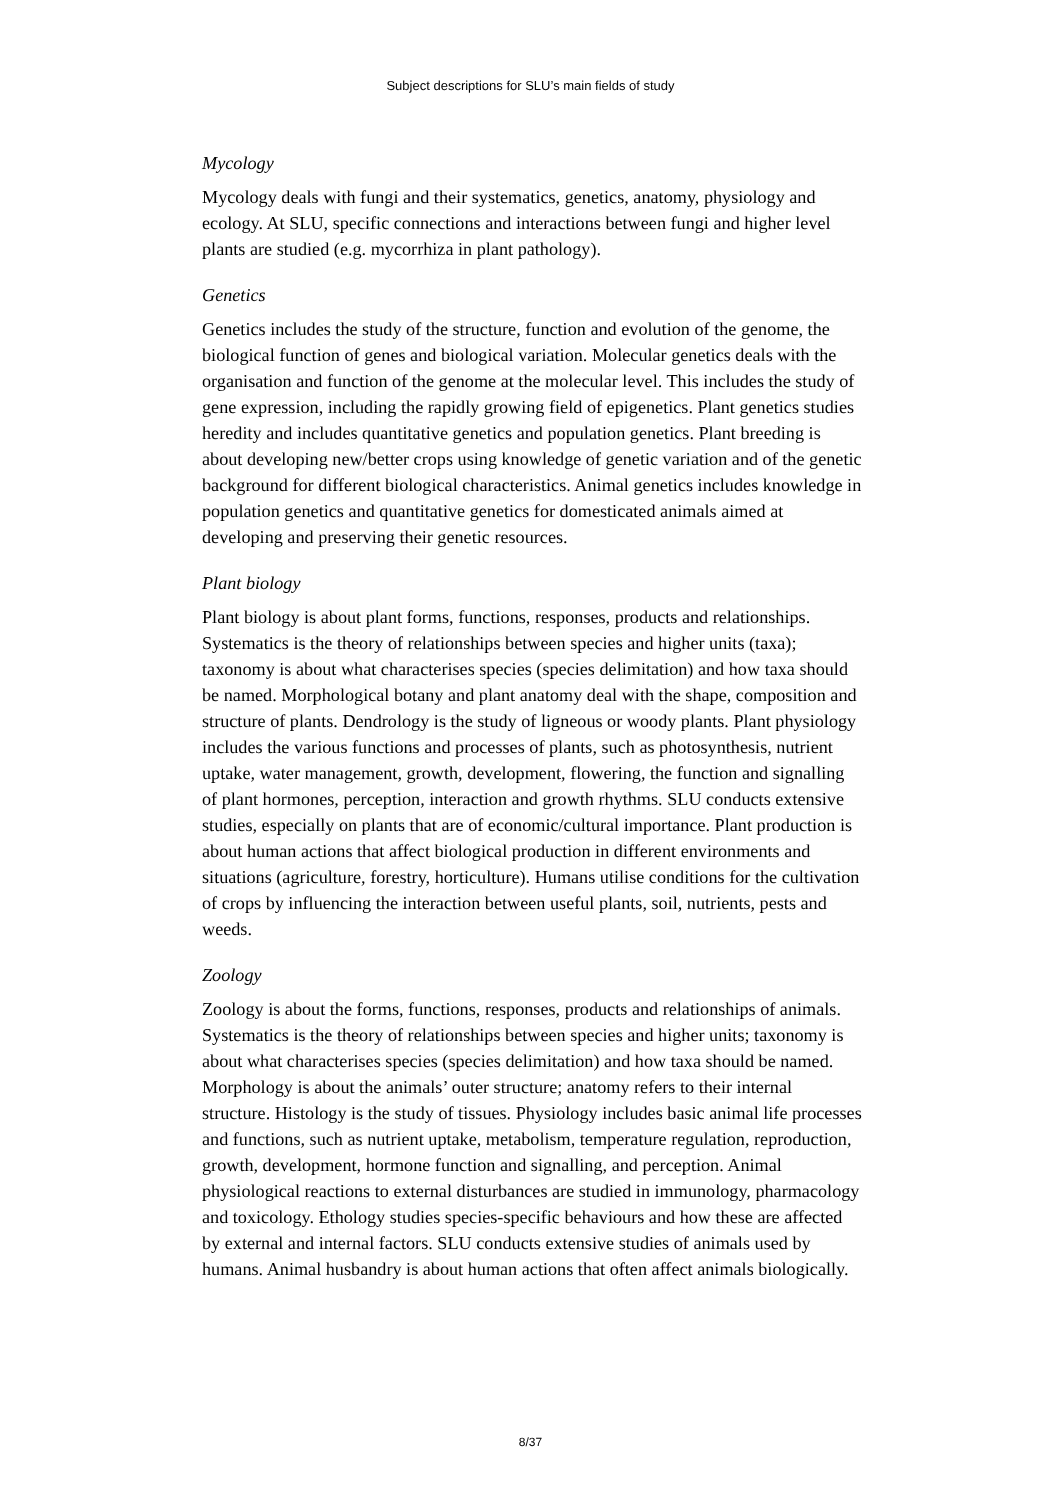Subject descriptions for SLU’s main fields of study
Mycology
Mycology deals with fungi and their systematics, genetics, anatomy, physiology and ecology. At SLU, specific connections and interactions between fungi and higher level plants are studied (e.g. mycorrhiza in plant pathology).
Genetics
Genetics includes the study of the structure, function and evolution of the genome, the biological function of genes and biological variation. Molecular genetics deals with the organisation and function of the genome at the molecular level. This includes the study of gene expression, including the rapidly growing field of epigenetics. Plant genetics studies heredity and includes quantitative genetics and population genetics. Plant breeding is about developing new/better crops using knowledge of genetic variation and of the genetic background for different biological characteristics. Animal genetics includes knowledge in population genetics and quantitative genetics for domesticated animals aimed at developing and preserving their genetic resources.
Plant biology
Plant biology is about plant forms, functions, responses, products and relationships. Systematics is the theory of relationships between species and higher units (taxa); taxonomy is about what characterises species (species delimitation) and how taxa should be named. Morphological botany and plant anatomy deal with the shape, composition and structure of plants. Dendrology is the study of ligneous or woody plants. Plant physiology includes the various functions and processes of plants, such as photosynthesis, nutrient uptake, water management, growth, development, flowering, the function and signalling of plant hormones, perception, interaction and growth rhythms. SLU conducts extensive studies, especially on plants that are of economic/cultural importance. Plant production is about human actions that affect biological production in different environments and situations (agriculture, forestry, horticulture). Humans utilise conditions for the cultivation of crops by influencing the interaction between useful plants, soil, nutrients, pests and weeds.
Zoology
Zoology is about the forms, functions, responses, products and relationships of animals. Systematics is the theory of relationships between species and higher units; taxonomy is about what characterises species (species delimitation) and how taxa should be named. Morphology is about the animals’ outer structure; anatomy refers to their internal structure. Histology is the study of tissues. Physiology includes basic animal life processes and functions, such as nutrient uptake, metabolism, temperature regulation, reproduction, growth, development, hormone function and signalling, and perception. Animal physiological reactions to external disturbances are studied in immunology, pharmacology and toxicology. Ethology studies species-specific behaviours and how these are affected by external and internal factors. SLU conducts extensive studies of animals used by humans. Animal husbandry is about human actions that often affect animals biologically.
8/37